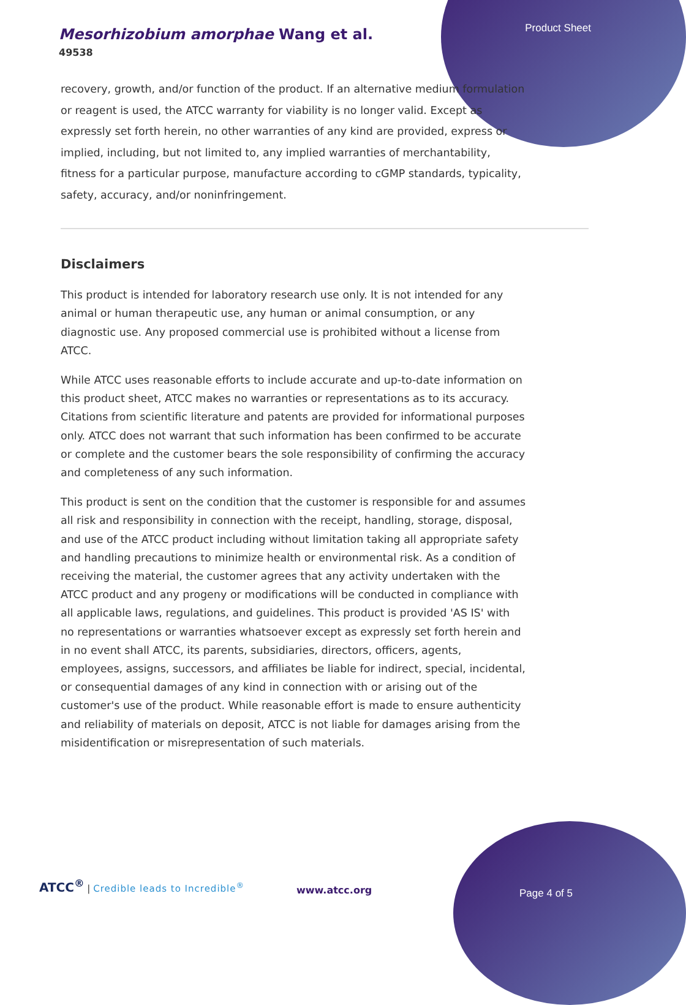Mesorhizobium amorphae Wang et al.
49538
Product Sheet
recovery, growth, and/or function of the product. If an alternative medium formulation or reagent is used, the ATCC warranty for viability is no longer valid. Except as expressly set forth herein, no other warranties of any kind are provided, express or implied, including, but not limited to, any implied warranties of merchantability, fitness for a particular purpose, manufacture according to cGMP standards, typicality, safety, accuracy, and/or noninfringement.
Disclaimers
This product is intended for laboratory research use only. It is not intended for any animal or human therapeutic use, any human or animal consumption, or any diagnostic use. Any proposed commercial use is prohibited without a license from ATCC.
While ATCC uses reasonable efforts to include accurate and up-to-date information on this product sheet, ATCC makes no warranties or representations as to its accuracy. Citations from scientific literature and patents are provided for informational purposes only. ATCC does not warrant that such information has been confirmed to be accurate or complete and the customer bears the sole responsibility of confirming the accuracy and completeness of any such information.
This product is sent on the condition that the customer is responsible for and assumes all risk and responsibility in connection with the receipt, handling, storage, disposal, and use of the ATCC product including without limitation taking all appropriate safety and handling precautions to minimize health or environmental risk. As a condition of receiving the material, the customer agrees that any activity undertaken with the ATCC product and any progeny or modifications will be conducted in compliance with all applicable laws, regulations, and guidelines. This product is provided 'AS IS' with no representations or warranties whatsoever except as expressly set forth herein and in no event shall ATCC, its parents, subsidiaries, directors, officers, agents, employees, assigns, successors, and affiliates be liable for indirect, special, incidental, or consequential damages of any kind in connection with or arising out of the customer's use of the product. While reasonable effort is made to ensure authenticity and reliability of materials on deposit, ATCC is not liable for damages arising from the misidentification or misrepresentation of such materials.
ATCC<sup>®</sup> | Credible leads to Incredible<sup>®</sup>
www.atcc.org Page 4 of 5